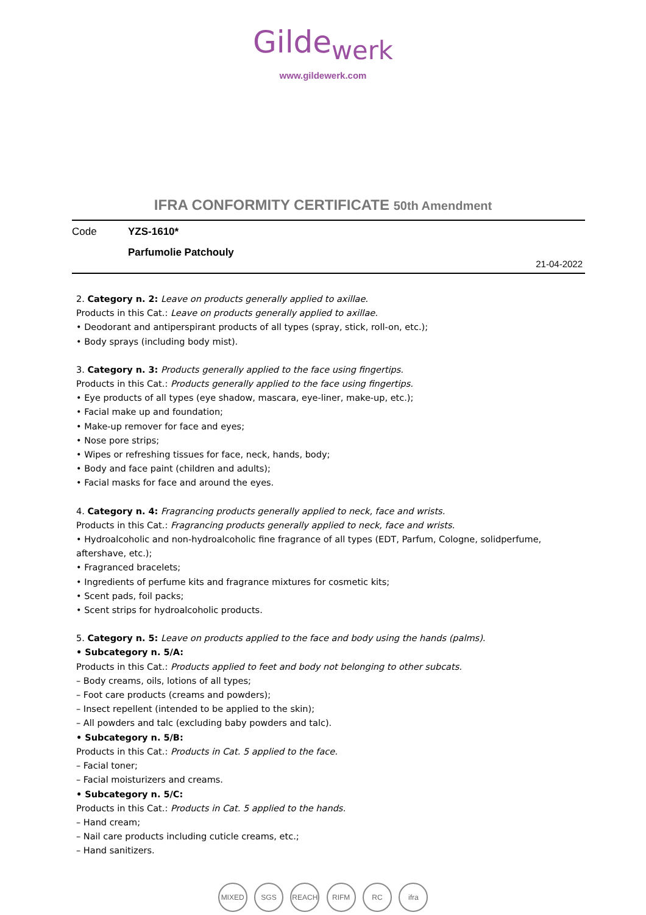Gilde<sub>werk</sub>
www.gildewerk.com
IFRA CONFORMITY CERTIFICATE 50th Amendment
Code YZS-1610*
Parfumolie Patchouly
21-04-2022
2. Category n. 2: Leave on products generally applied to axillae.
Products in this Cat.: Leave on products generally applied to axillae.
• Deodorant and antiperspirant products of all types (spray, stick, roll-on, etc.);
• Body sprays (including body mist).
3. Category n. 3: Products generally applied to the face using fingertips.
Products in this Cat.: Products generally applied to the face using fingertips.
• Eye products of all types (eye shadow, mascara, eye-liner, make-up, etc.);
• Facial make up and foundation;
• Make-up remover for face and eyes;
• Nose pore strips;
• Wipes or refreshing tissues for face, neck, hands, body;
• Body and face paint (children and adults);
• Facial masks for face and around the eyes.
4. Category n. 4: Fragrancing products generally applied to neck, face and wrists.
Products in this Cat.: Fragrancing products generally applied to neck, face and wrists.
• Hydroalcoholic and non-hydroalcoholic fine fragrance of all types (EDT, Parfum, Cologne, solidperfume, aftershave, etc.);
• Fragranced bracelets;
• Ingredients of perfume kits and fragrance mixtures for cosmetic kits;
• Scent pads, foil packs;
• Scent strips for hydroalcoholic products.
5. Category n. 5: Leave on products applied to the face and body using the hands (palms).
• Subcategory n. 5/A:
Products in this Cat.: Products applied to feet and body not belonging to other subcats.
– Body creams, oils, lotions of all types;
– Foot care products (creams and powders);
– Insect repellent (intended to be applied to the skin);
– All powders and talc (excluding baby powders and talc).
• Subcategory n. 5/B:
Products in this Cat.: Products in Cat. 5 applied to the face.
– Facial toner;
– Facial moisturizers and creams.
• Subcategory n. 5/C:
Products in this Cat.: Products in Cat. 5 applied to the hands.
– Hand cream;
– Nail care products including cuticle creams, etc.;
– Hand sanitizers.
MIXED SGS REACH RIFM RC ifra